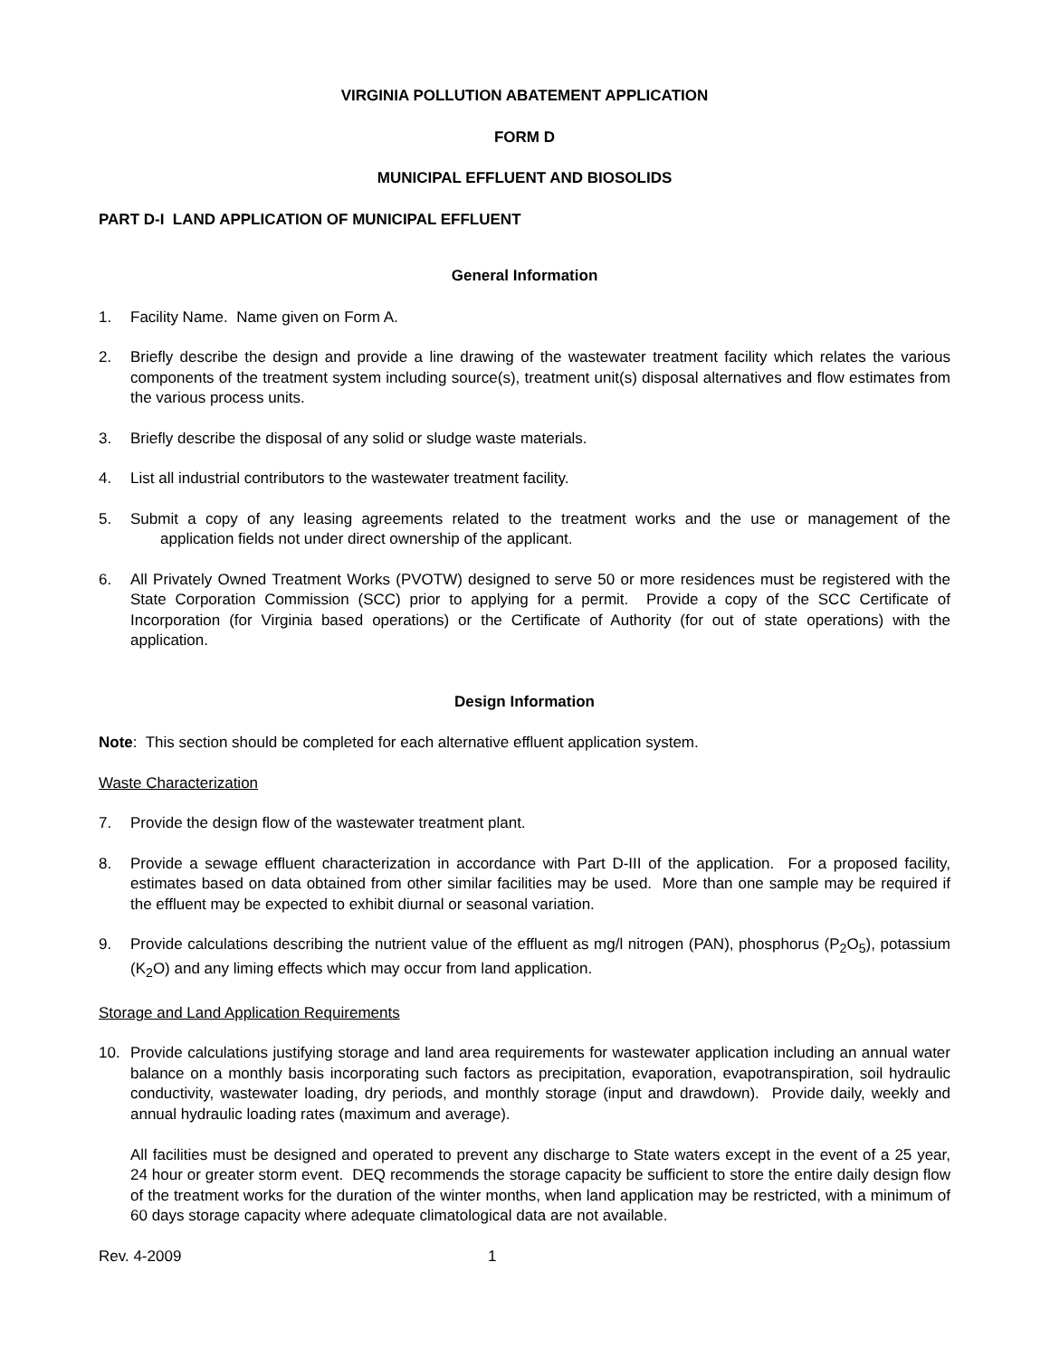VIRGINIA POLLUTION ABATEMENT APPLICATION
FORM D
MUNICIPAL EFFLUENT AND BIOSOLIDS
PART D-I LAND APPLICATION OF MUNICIPAL EFFLUENT
General Information
1. Facility Name. Name given on Form A.
2. Briefly describe the design and provide a line drawing of the wastewater treatment facility which relates the various components of the treatment system including source(s), treatment unit(s) disposal alternatives and flow estimates from the various process units.
3. Briefly describe the disposal of any solid or sludge waste materials.
4. List all industrial contributors to the wastewater treatment facility.
5. Submit a copy of any leasing agreements related to the treatment works and the use or management of the application fields not under direct ownership of the applicant.
6. All Privately Owned Treatment Works (PVOTW) designed to serve 50 or more residences must be registered with the State Corporation Commission (SCC) prior to applying for a permit. Provide a copy of the SCC Certificate of Incorporation (for Virginia based operations) or the Certificate of Authority (for out of state operations) with the application.
Design Information
Note: This section should be completed for each alternative effluent application system.
Waste Characterization
7. Provide the design flow of the wastewater treatment plant.
8. Provide a sewage effluent characterization in accordance with Part D-III of the application. For a proposed facility, estimates based on data obtained from other similar facilities may be used. More than one sample may be required if the effluent may be expected to exhibit diurnal or seasonal variation.
9. Provide calculations describing the nutrient value of the effluent as mg/l nitrogen (PAN), phosphorus (P<sub>2</sub>O<sub>5</sub>), potassium (K<sub>2</sub>O) and any liming effects which may occur from land application.
Storage and Land Application Requirements
10. Provide calculations justifying storage and land area requirements for wastewater application including an annual water balance on a monthly basis incorporating such factors as precipitation, evaporation, evapotranspiration, soil hydraulic conductivity, wastewater loading, dry periods, and monthly storage (input and drawdown). Provide daily, weekly and annual hydraulic loading rates (maximum and average).
All facilities must be designed and operated to prevent any discharge to State waters except in the event of a 25 year, 24 hour or greater storm event. DEQ recommends the storage capacity be sufficient to store the entire daily design flow of the treatment works for the duration of the winter months, when land application may be restricted, with a minimum of 60 days storage capacity where adequate climatological data are not available.
Rev. 4-2009 1